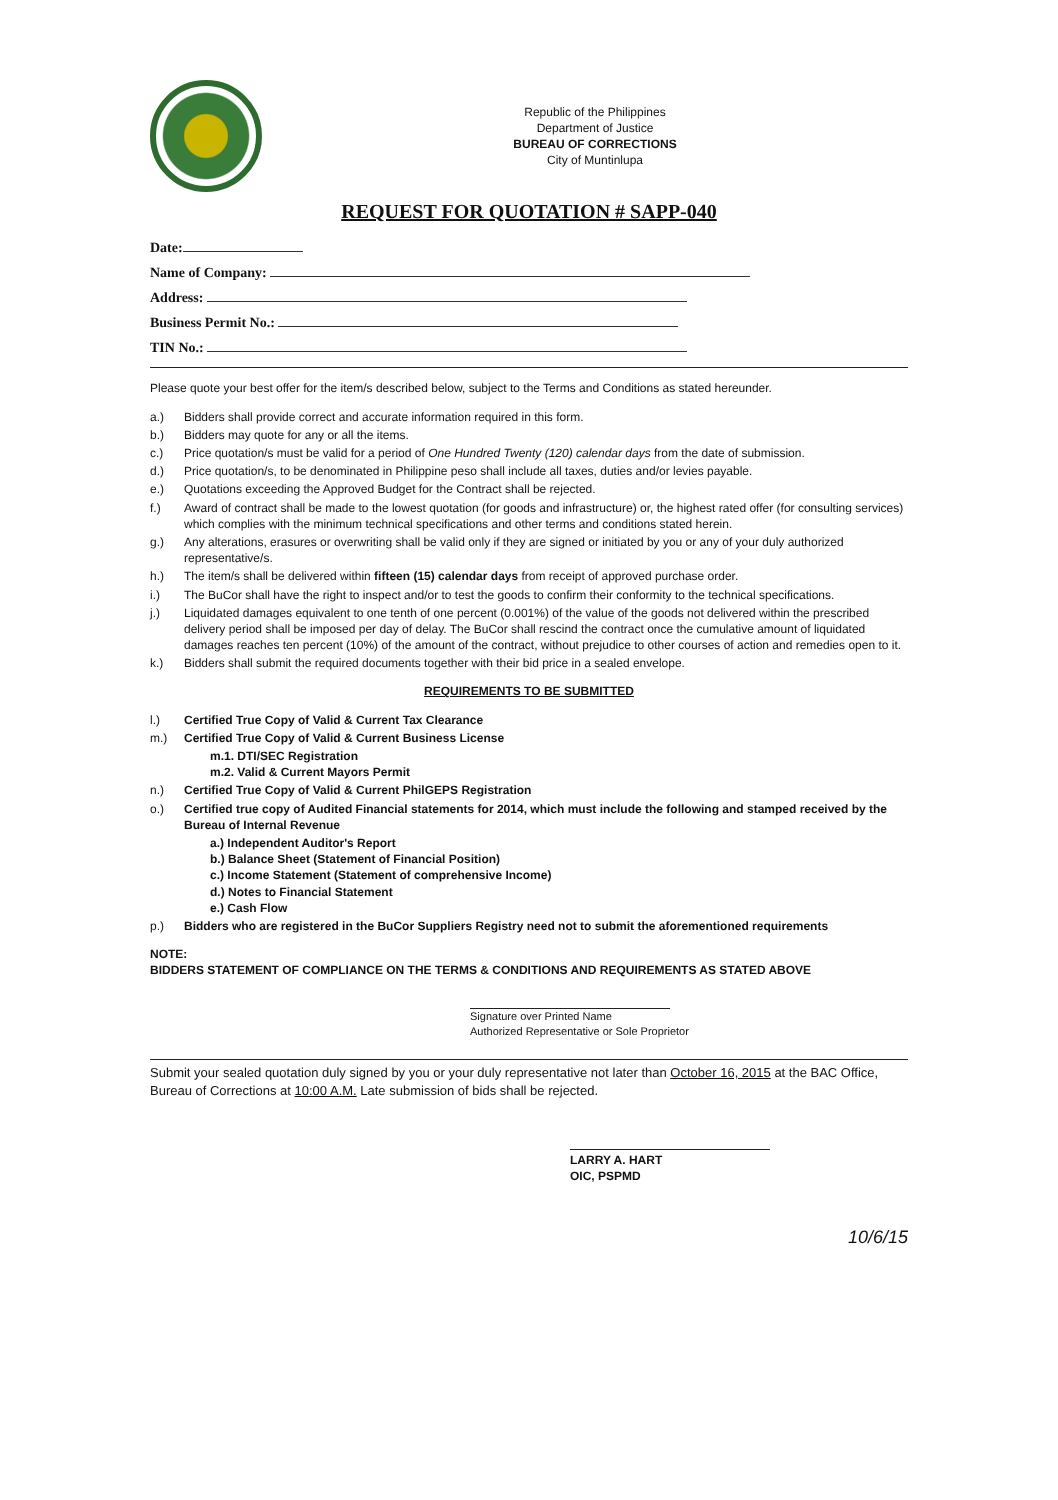Republic of the Philippines
Department of Justice
BUREAU OF CORRECTIONS
City of Muntinlupa
REQUEST FOR QUOTATION # SAPP-040
Date:
Name of Company:
Address:
Business Permit No.:
TIN No.:
Please quote your best offer for the item/s described below, subject to the Terms and Conditions as stated hereunder.
a.) Bidders shall provide correct and accurate information required in this form.
b.) Bidders may quote for any or all the items.
c.) Price quotation/s must be valid for a period of One Hundred Twenty (120) calendar days from the date of submission.
d.) Price quotation/s, to be denominated in Philippine peso shall include all taxes, duties and/or levies payable.
e.) Quotations exceeding the Approved Budget for the Contract shall be rejected.
f.) Award of contract shall be made to the lowest quotation (for goods and infrastructure) or, the highest rated offer (for consulting services) which complies with the minimum technical specifications and other terms and conditions stated herein.
g.) Any alterations, erasures or overwriting shall be valid only if they are signed or initiated by you or any of your duly authorized representative/s.
h.) The item/s shall be delivered within fifteen (15) calendar days from receipt of approved purchase order.
i.) The BuCor shall have the right to inspect and/or to test the goods to confirm their conformity to the technical specifications.
j.) Liquidated damages equivalent to one tenth of one percent (0.001%) of the value of the goods not delivered within the prescribed delivery period shall be imposed per day of delay. The BuCor shall rescind the contract once the cumulative amount of liquidated damages reaches ten percent (10%) of the amount of the contract, without prejudice to other courses of action and remedies open to it.
k.) Bidders shall submit the required documents together with their bid price in a sealed envelope.
REQUIREMENTS TO BE SUBMITTED
l.) Certified True Copy of Valid & Current Tax Clearance
m.) Certified True Copy of Valid & Current Business License
m.1. DTI/SEC Registration
m.2. Valid & Current Mayors Permit
n.) Certified True Copy of Valid & Current PhilGEPS Registration
o.) Certified true copy of Audited Financial statements for 2014, which must include the following and stamped received by the Bureau of Internal Revenue
a.) Independent Auditor's Report
b.) Balance Sheet (Statement of Financial Position)
c.) Income Statement (Statement of comprehensive Income)
d.) Notes to Financial Statement
e.) Cash Flow
p.) Bidders who are registered in the BuCor Suppliers Registry need not to submit the aforementioned requirements
NOTE:
BIDDERS STATEMENT OF COMPLIANCE ON THE TERMS & CONDITIONS AND REQUIREMENTS AS STATED ABOVE
Signature over Printed Name
Authorized Representative or Sole Proprietor
Submit your sealed quotation duly signed by you or your duly representative not later than October 16, 2015 at the BAC Office, Bureau of Corrections at 10:00 A.M. Late submission of bids shall be rejected.
LARRY A. HART
OIC, PSPMD
10/6/15